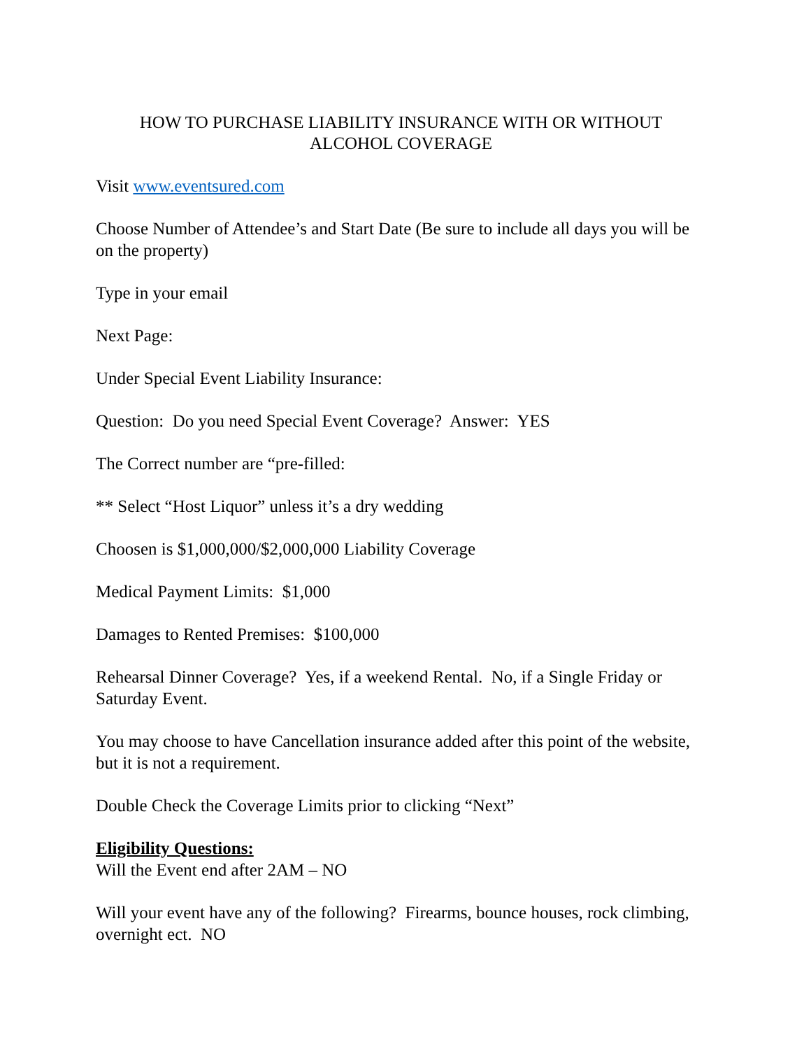HOW TO PURCHASE LIABILITY INSURANCE WITH OR WITHOUT
ALCOHOL COVERAGE
Visit www.eventsured.com
Choose Number of Attendee’s and Start Date (Be sure to include all days you will be on the property)
Type in your email
Next Page:
Under Special Event Liability Insurance:
Question: Do you need Special Event Coverage? Answer: YES
The Correct number are “pre-filled:
** Select “Host Liquor” unless it’s a dry wedding
Choosen is $1,000,000/$2,000,000 Liability Coverage
Medical Payment Limits: $1,000
Damages to Rented Premises: $100,000
Rehearsal Dinner Coverage? Yes, if a weekend Rental. No, if a Single Friday or Saturday Event.
You may choose to have Cancellation insurance added after this point of the website, but it is not a requirement.
Double Check the Coverage Limits prior to clicking “Next”
Eligibility Questions:
Will the Event end after 2AM – NO
Will your event have any of the following? Firearms, bounce houses, rock climbing, overnight ect. NO